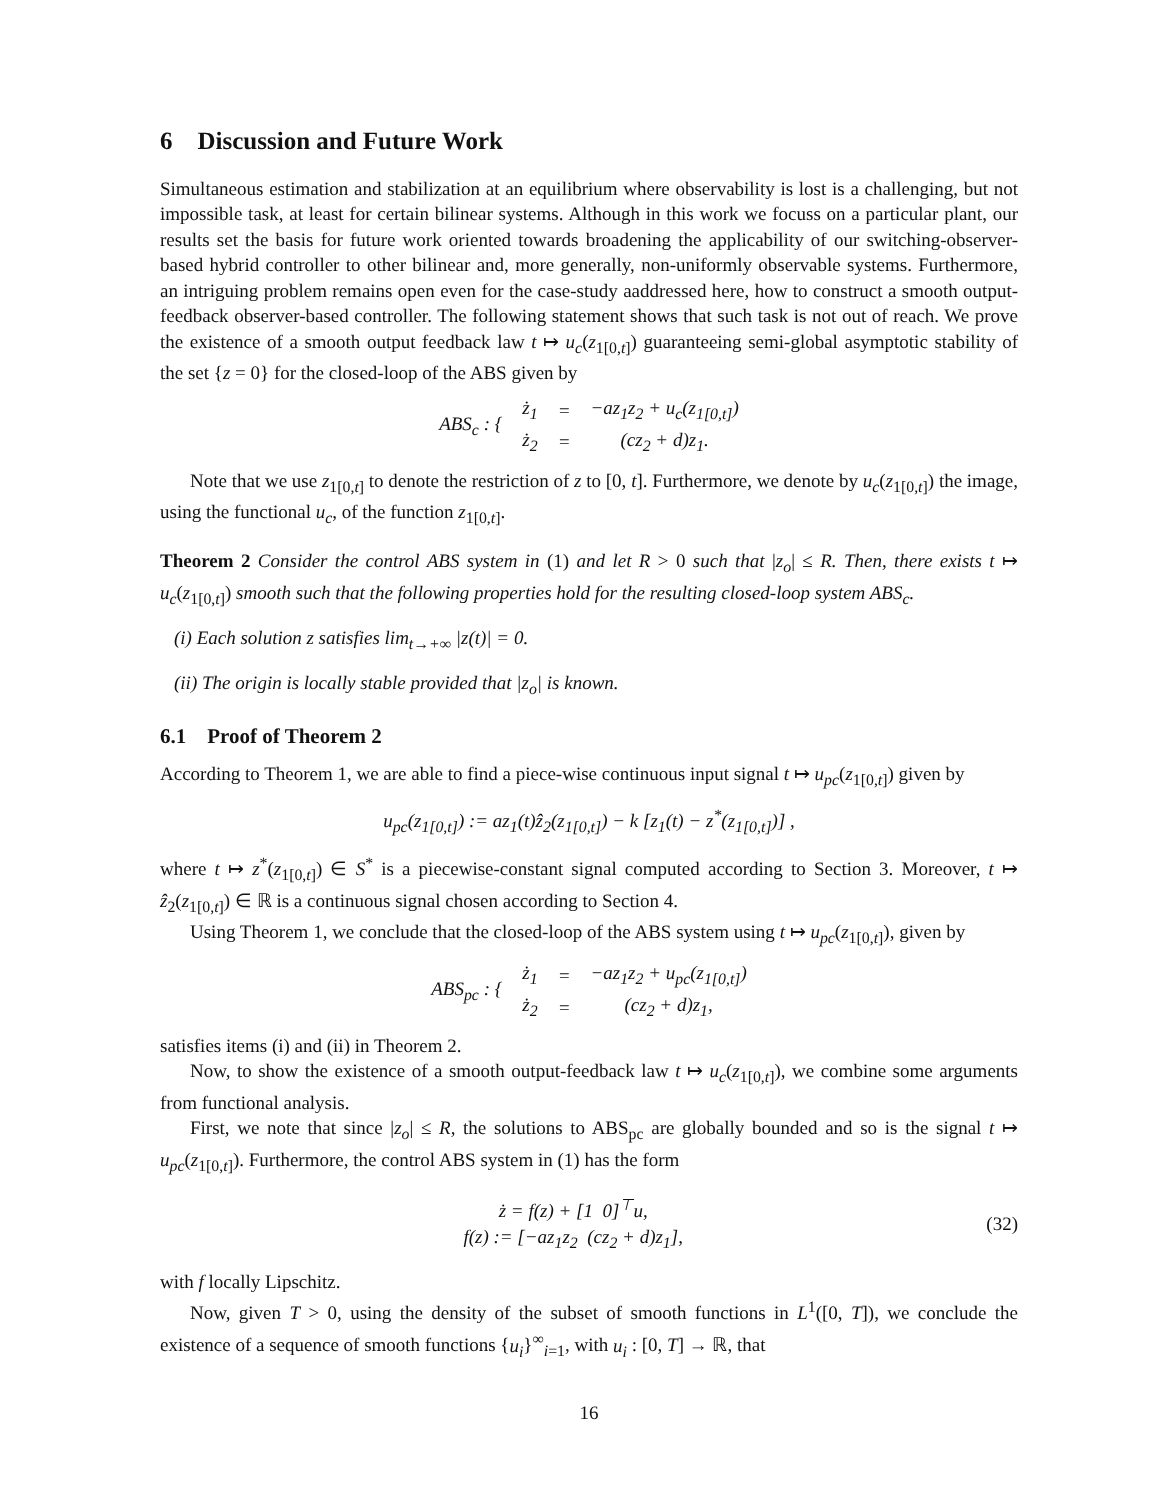6 Discussion and Future Work
Simultaneous estimation and stabilization at an equilibrium where observability is lost is a challenging, but not impossible task, at least for certain bilinear systems. Although in this work we focuss on a particular plant, our results set the basis for future work oriented towards broadening the applicability of our switching-observer-based hybrid controller to other bilinear and, more generally, non-uniformly observable systems. Furthermore, an intriguing problem remains open even for the case-study aaddressed here, how to construct a smooth output-feedback observer-based controller. The following statement shows that such task is not out of reach. We prove the existence of a smooth output feedback law t ↦ u<sub>c</sub>(z<sub>1[0,t]</sub>) guaranteeing semi-global asymptotic stability of the set {z = 0} for the closed-loop of the ABS given by
| ABS<sub>c</sub> : { | ż<sub>1</sub> | = | −az<sub>1</sub>z<sub>2</sub> + u<sub>c</sub>(z<sub>1[0,t]</sub>) |
| | ż<sub>2</sub> | = | (cz<sub>2</sub> + d)z<sub>1</sub>. |
Note that we use z<sub>1[0,t]</sub> to denote the restriction of z to [0, t]. Furthermore, we denote by u<sub>c</sub>(z<sub>1[0,t]</sub>) the image, using the functional u<sub>c</sub>, of the function z<sub>1[0,t]</sub>.
Theorem 2 Consider the control ABS system in (1) and let R > 0 such that |z<sub>o</sub>| ≤ R. Then, there exists t ↦ u<sub>c</sub>(z<sub>1[0,t]</sub>) smooth such that the following properties hold for the resulting closed-loop system ABS<sub>c</sub>.
(i) Each solution z satisfies lim<sub>t→+∞</sub> |z(t)| = 0.
(ii) The origin is locally stable provided that |z<sub>o</sub>| is known.
6.1 Proof of Theorem 2
According to Theorem 1, we are able to find a piece-wise continuous input signal t ↦ u<sub>pc</sub>(z<sub>1[0,t]</sub>) given by
u<sub>pc</sub>(z<sub>1[0,t]</sub>) := az<sub>1</sub>(t)ẑ<sub>2</sub>(z<sub>1[0,t]</sub>) − k [z<sub>1</sub>(t) − z<sup>*</sup>(z<sub>1[0,t]</sub>)] ,
where t ↦ z<sup>*</sup>(z<sub>1[0,t]</sub>) ∈ S<sup>*</sup> is a piecewise-constant signal computed according to Section 3. Moreover, t ↦ ẑ<sub>2</sub>(z<sub>1[0,t]</sub>) ∈ ℝ is a continuous signal chosen according to Section 4.
Using Theorem 1, we conclude that the closed-loop of the ABS system using t ↦ u<sub>pc</sub>(z<sub>1[0,t]</sub>), given by
| ABS<sub>pc</sub> : { | ż<sub>1</sub> | = | −az<sub>1</sub>z<sub>2</sub> + u<sub>pc</sub>(z<sub>1[0,t]</sub>) |
| | ż<sub>2</sub> | = | (cz<sub>2</sub> + d)z<sub>1</sub>, |
satisfies items (i) and (ii) in Theorem 2.
Now, to show the existence of a smooth output-feedback law t ↦ u<sub>c</sub>(z<sub>1[0,t]</sub>), we combine some arguments from functional analysis.
First, we note that since |z<sub>o</sub>| ≤ R, the solutions to ABS<sub>pc</sub> are globally bounded and so is the signal t ↦ u<sub>pc</sub>(z<sub>1[0,t]</sub>). Furthermore, the control ABS system in (1) has the form
ż = f(z) + [1 0]<sup>⊤</sup>u,
f(z) := [−az<sub>1</sub>z<sub>2</sub> (cz<sub>2</sub> + d)z<sub>1</sub>],
(32)
with f locally Lipschitz.
Now, given T > 0, using the density of the subset of smooth functions in L<sup>1</sup>([0, T]), we conclude the existence of a sequence of smooth functions {u<sub>i</sub>}<sup>∞</sup><sub>i=1</sub>, with u<sub>i</sub> : [0, T] → ℝ, that
16